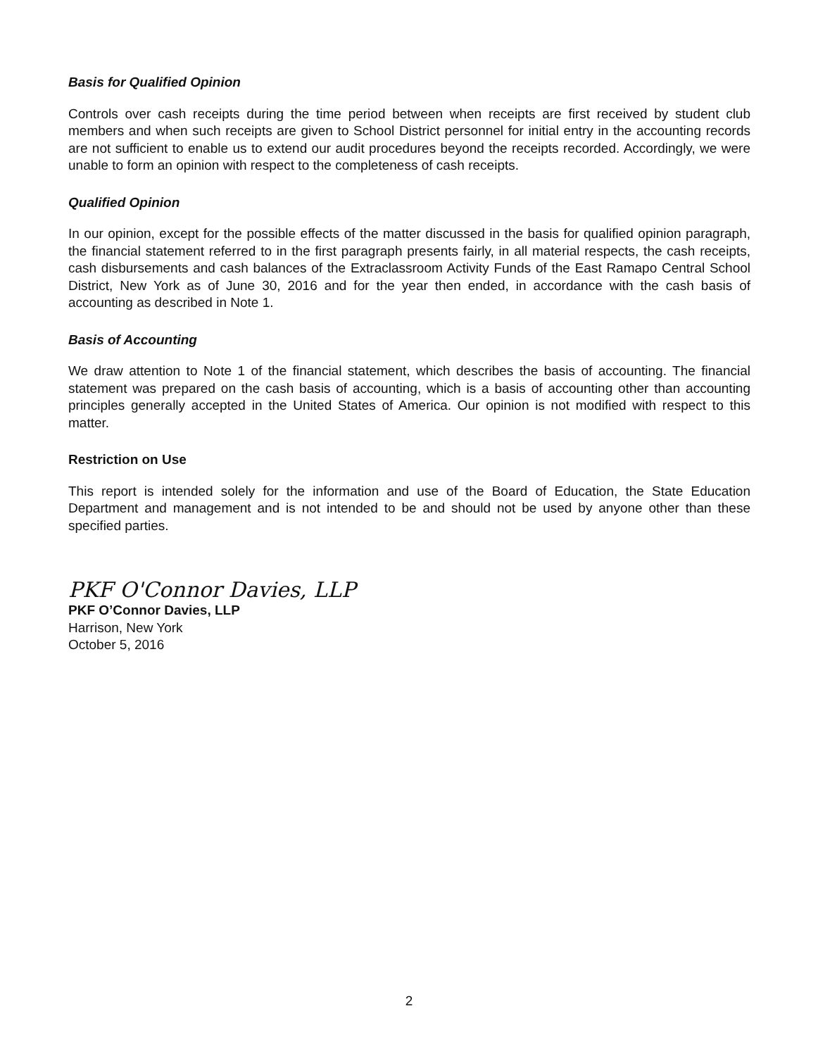Basis for Qualified Opinion
Controls over cash receipts during the time period between when receipts are first received by student club members and when such receipts are given to School District personnel for initial entry in the accounting records are not sufficient to enable us to extend our audit procedures beyond the receipts recorded. Accordingly, we were unable to form an opinion with respect to the completeness of cash receipts.
Qualified Opinion
In our opinion, except for the possible effects of the matter discussed in the basis for qualified opinion paragraph, the financial statement referred to in the first paragraph presents fairly, in all material respects, the cash receipts, cash disbursements and cash balances of the Extraclassroom Activity Funds of the East Ramapo Central School District, New York as of June 30, 2016 and for the year then ended, in accordance with the cash basis of accounting as described in Note 1.
Basis of Accounting
We draw attention to Note 1 of the financial statement, which describes the basis of accounting. The financial statement was prepared on the cash basis of accounting, which is a basis of accounting other than accounting principles generally accepted in the United States of America. Our opinion is not modified with respect to this matter.
Restriction on Use
This report is intended solely for the information and use of the Board of Education, the State Education Department and management and is not intended to be and should not be used by anyone other than these specified parties.
PKF O'Connor Davies, LLP
PKF O’Connor Davies, LLP
Harrison, New York
October 5, 2016
2